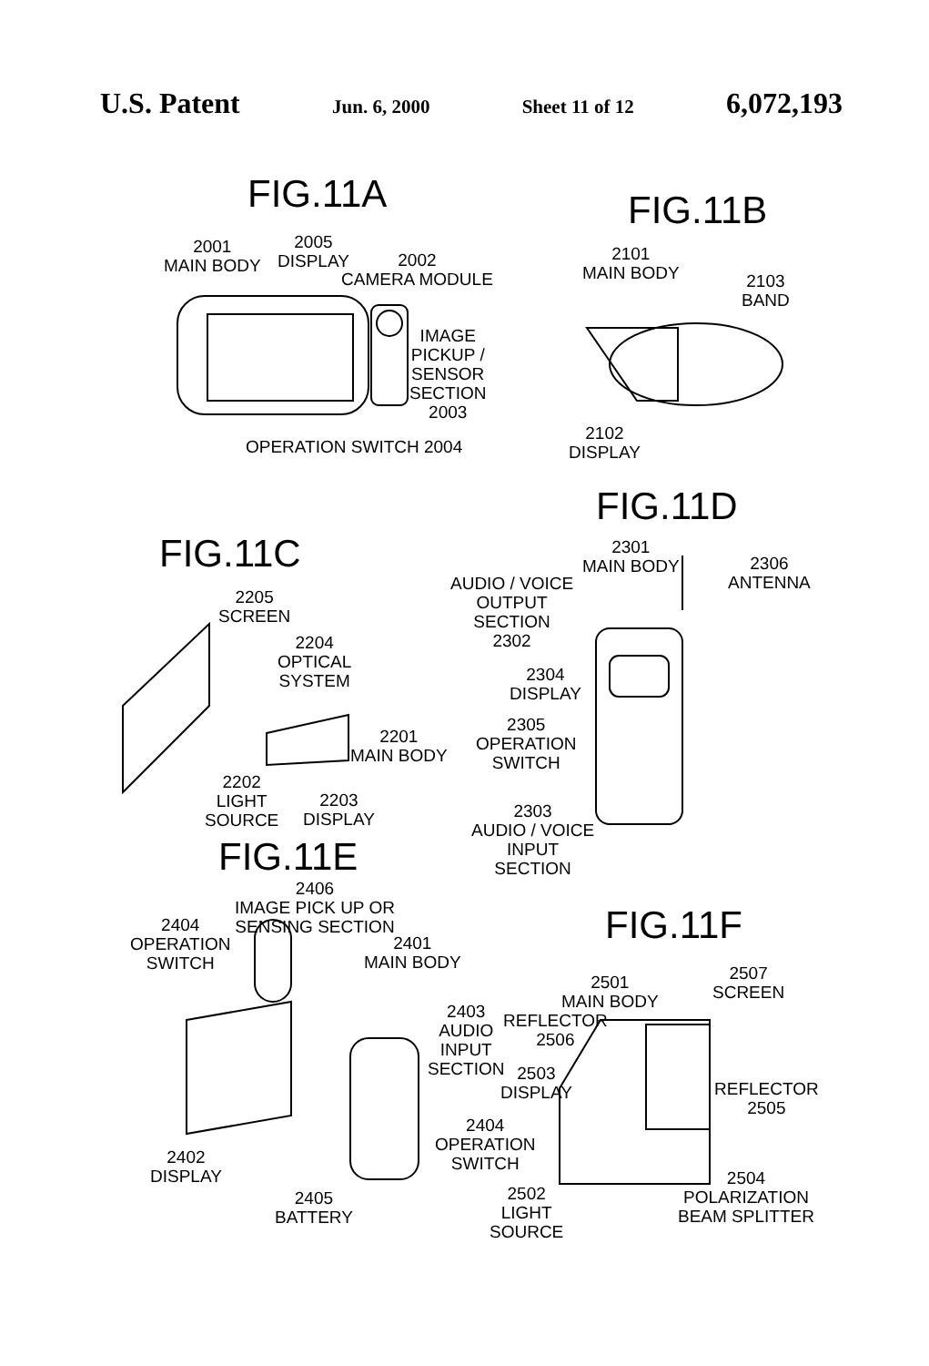U.S. Patent Jun. 6, 2000 Sheet 11 of 12 6,072,193
FIG.11A
2001
MAIN BODY
2005
DISPLAY
2002
CAMERA MODULE
IMAGE
PICKUP /
SENSOR
SECTION
2003
OPERATION SWITCH 2004
FIG.11B
2101
MAIN BODY
2103
BAND
2102
DISPLAY
FIG.11D
FIG.11C
2205
SCREEN
2204
OPTICAL
SYSTEM
2201
MAIN BODY
2202
LIGHT
SOURCE
2203
DISPLAY
2301
MAIN BODY
2306
ANTENNA
AUDIO / VOICE
OUTPUT
SECTION
2302
2304
DISPLAY
2305
OPERATION
SWITCH
2303
AUDIO / VOICE
INPUT
SECTION
FIG.11E
2406
IMAGE PICK UP OR
SENSING SECTION
2404
OPERATION
SWITCH
2401
MAIN BODY
2403
AUDIO
INPUT
SECTION
2404
OPERATION
SWITCH
2402
DISPLAY
2405
BATTERY
FIG.11F
2501
MAIN BODY
2507
SCREEN
REFLECTOR
2506
2503
DISPLAY
REFLECTOR
2505
2504
POLARIZATION
BEAM SPLITTER
2502
LIGHT
SOURCE